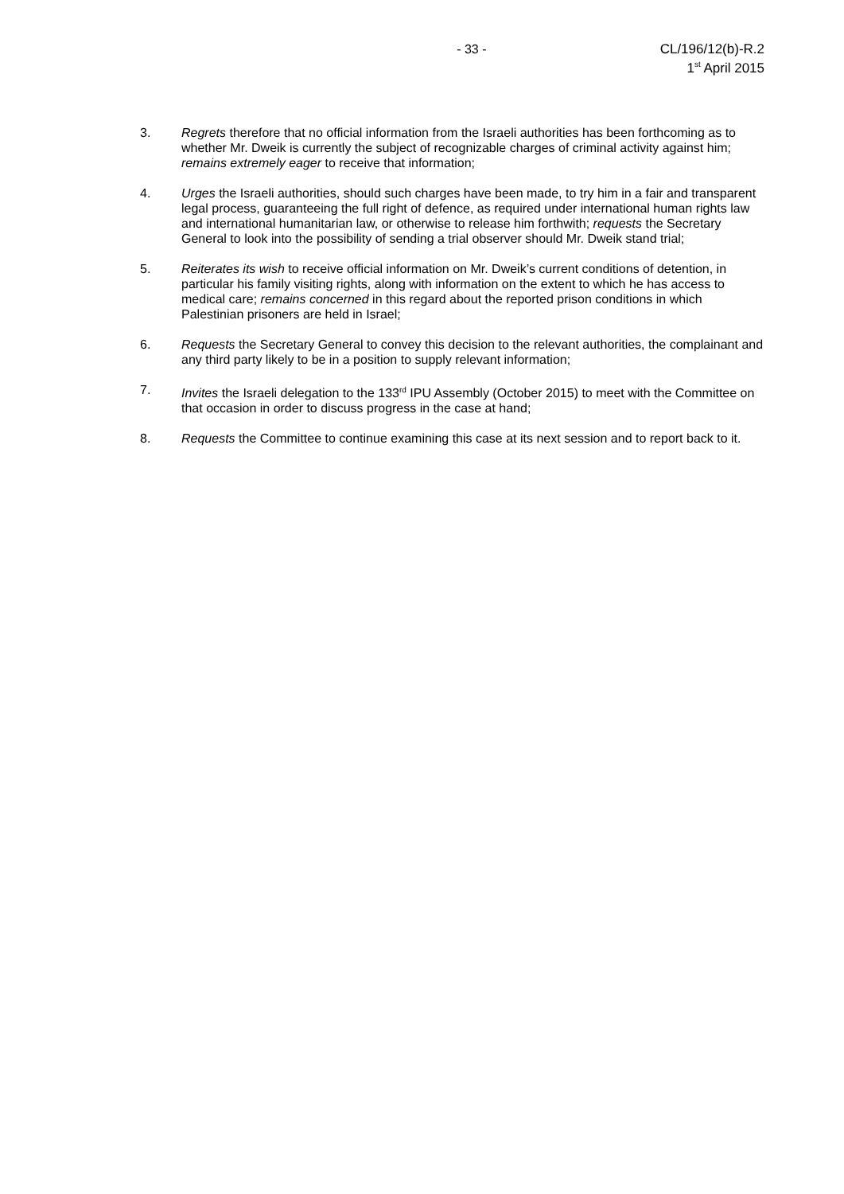- 33 - CL/196/12(b)-R.2
1<sup>st</sup> April 2015
3. Regrets therefore that no official information from the Israeli authorities has been forthcoming as to whether Mr. Dweik is currently the subject of recognizable charges of criminal activity against him; remains extremely eager to receive that information;
4. Urges the Israeli authorities, should such charges have been made, to try him in a fair and transparent legal process, guaranteeing the full right of defence, as required under international human rights law and international humanitarian law, or otherwise to release him forthwith; requests the Secretary General to look into the possibility of sending a trial observer should Mr. Dweik stand trial;
5. Reiterates its wish to receive official information on Mr. Dweik’s current conditions of detention, in particular his family visiting rights, along with information on the extent to which he has access to medical care; remains concerned in this regard about the reported prison conditions in which Palestinian prisoners are held in Israel;
6. Requests the Secretary General to convey this decision to the relevant authorities, the complainant and any third party likely to be in a position to supply relevant information;
7. Invites the Israeli delegation to the 133<sup>rd</sup> IPU Assembly (October 2015) to meet with the Committee on that occasion in order to discuss progress in the case at hand;
8. Requests the Committee to continue examining this case at its next session and to report back to it.